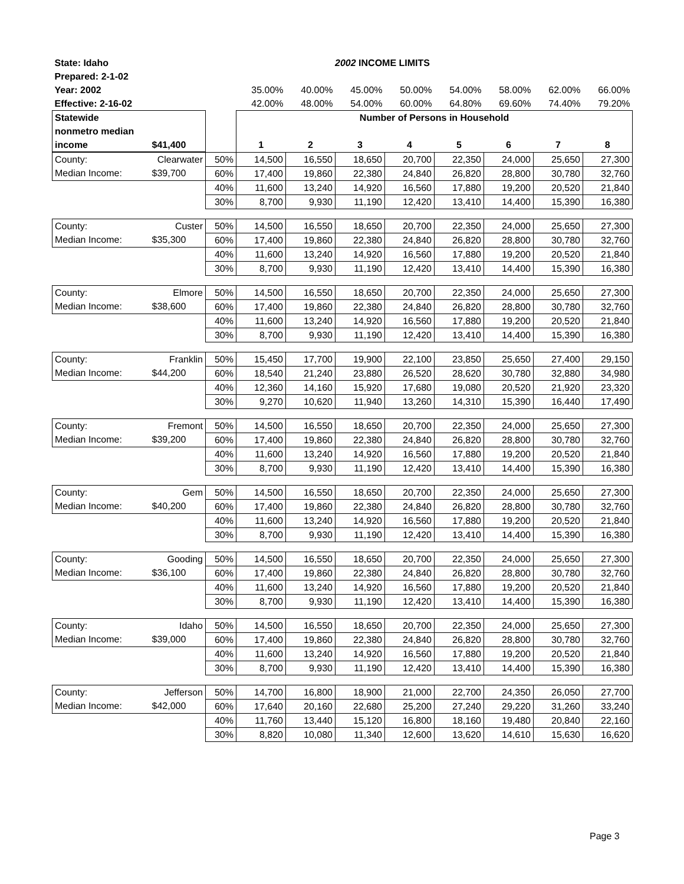| State: Idaho | | | 2002 INCOME LIMITS | | | | | | | |
| Prepared: 2-1-02 | | | | | | | | | | |
| Year: 2002 | | | 35.00% | 40.00% | 45.00% | 50.00% | 54.00% | 58.00% | 62.00% | 66.00% |
| Effective: 2-16-02 | | | 42.00% | 48.00% | 54.00% | 60.00% | 64.80% | 69.60% | 74.40% | 79.20% |
| Statewide | | | Number of Persons in Household | | | | | | | |
| nonmetro median | | | | | | | | | | |
| income | $41,400 | | 1 | 2 | 3 | 4 | 5 | 6 | 7 | 8 |
| County: | Clearwater | 50% | 14,500 | 16,550 | 18,650 | 20,700 | 22,350 | 24,000 | 25,650 | 27,300 |
| Median Income: | $39,700 | 60% | 17,400 | 19,860 | 22,380 | 24,840 | 26,820 | 28,800 | 30,780 | 32,760 |
| | | 40% | 11,600 | 13,240 | 14,920 | 16,560 | 17,880 | 19,200 | 20,520 | 21,840 |
| | | 30% | 8,700 | 9,930 | 11,190 | 12,420 | 13,410 | 14,400 | 15,390 | 16,380 |
| County: | Custer | 50% | 14,500 | 16,550 | 18,650 | 20,700 | 22,350 | 24,000 | 25,650 | 27,300 |
| Median Income: | $35,300 | 60% | 17,400 | 19,860 | 22,380 | 24,840 | 26,820 | 28,800 | 30,780 | 32,760 |
| | | 40% | 11,600 | 13,240 | 14,920 | 16,560 | 17,880 | 19,200 | 20,520 | 21,840 |
| | | 30% | 8,700 | 9,930 | 11,190 | 12,420 | 13,410 | 14,400 | 15,390 | 16,380 |
| County: | Elmore | 50% | 14,500 | 16,550 | 18,650 | 20,700 | 22,350 | 24,000 | 25,650 | 27,300 |
| Median Income: | $38,600 | 60% | 17,400 | 19,860 | 22,380 | 24,840 | 26,820 | 28,800 | 30,780 | 32,760 |
| | | 40% | 11,600 | 13,240 | 14,920 | 16,560 | 17,880 | 19,200 | 20,520 | 21,840 |
| | | 30% | 8,700 | 9,930 | 11,190 | 12,420 | 13,410 | 14,400 | 15,390 | 16,380 |
| County: | Franklin | 50% | 15,450 | 17,700 | 19,900 | 22,100 | 23,850 | 25,650 | 27,400 | 29,150 |
| Median Income: | $44,200 | 60% | 18,540 | 21,240 | 23,880 | 26,520 | 28,620 | 30,780 | 32,880 | 34,980 |
| | | 40% | 12,360 | 14,160 | 15,920 | 17,680 | 19,080 | 20,520 | 21,920 | 23,320 |
| | | 30% | 9,270 | 10,620 | 11,940 | 13,260 | 14,310 | 15,390 | 16,440 | 17,490 |
| County: | Fremont | 50% | 14,500 | 16,550 | 18,650 | 20,700 | 22,350 | 24,000 | 25,650 | 27,300 |
| Median Income: | $39,200 | 60% | 17,400 | 19,860 | 22,380 | 24,840 | 26,820 | 28,800 | 30,780 | 32,760 |
| | | 40% | 11,600 | 13,240 | 14,920 | 16,560 | 17,880 | 19,200 | 20,520 | 21,840 |
| | | 30% | 8,700 | 9,930 | 11,190 | 12,420 | 13,410 | 14,400 | 15,390 | 16,380 |
| County: | Gem | 50% | 14,500 | 16,550 | 18,650 | 20,700 | 22,350 | 24,000 | 25,650 | 27,300 |
| Median Income: | $40,200 | 60% | 17,400 | 19,860 | 22,380 | 24,840 | 26,820 | 28,800 | 30,780 | 32,760 |
| | | 40% | 11,600 | 13,240 | 14,920 | 16,560 | 17,880 | 19,200 | 20,520 | 21,840 |
| | | 30% | 8,700 | 9,930 | 11,190 | 12,420 | 13,410 | 14,400 | 15,390 | 16,380 |
| County: | Gooding | 50% | 14,500 | 16,550 | 18,650 | 20,700 | 22,350 | 24,000 | 25,650 | 27,300 |
| Median Income: | $36,100 | 60% | 17,400 | 19,860 | 22,380 | 24,840 | 26,820 | 28,800 | 30,780 | 32,760 |
| | | 40% | 11,600 | 13,240 | 14,920 | 16,560 | 17,880 | 19,200 | 20,520 | 21,840 |
| | | 30% | 8,700 | 9,930 | 11,190 | 12,420 | 13,410 | 14,400 | 15,390 | 16,380 |
| County: | Idaho | 50% | 14,500 | 16,550 | 18,650 | 20,700 | 22,350 | 24,000 | 25,650 | 27,300 |
| Median Income: | $39,000 | 60% | 17,400 | 19,860 | 22,380 | 24,840 | 26,820 | 28,800 | 30,780 | 32,760 |
| | | 40% | 11,600 | 13,240 | 14,920 | 16,560 | 17,880 | 19,200 | 20,520 | 21,840 |
| | | 30% | 8,700 | 9,930 | 11,190 | 12,420 | 13,410 | 14,400 | 15,390 | 16,380 |
| County: | Jefferson | 50% | 14,700 | 16,800 | 18,900 | 21,000 | 22,700 | 24,350 | 26,050 | 27,700 |
| Median Income: | $42,000 | 60% | 17,640 | 20,160 | 22,680 | 25,200 | 27,240 | 29,220 | 31,260 | 33,240 |
| | | 40% | 11,760 | 13,440 | 15,120 | 16,800 | 18,160 | 19,480 | 20,840 | 22,160 |
| | | 30% | 8,820 | 10,080 | 11,340 | 12,600 | 13,620 | 14,610 | 15,630 | 16,620 |
Page 3